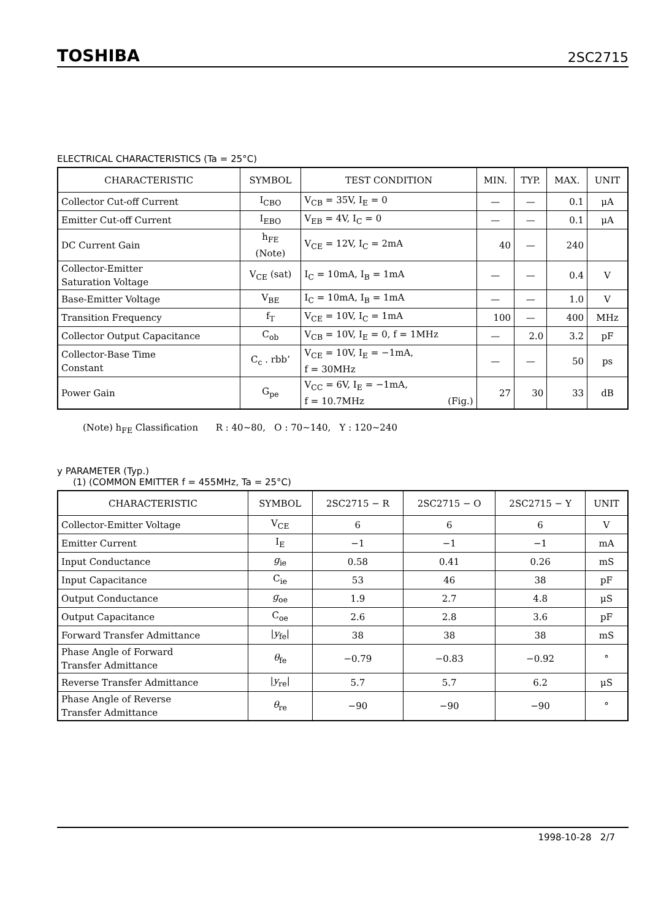TOSHIBA 2SC2715
ELECTRICAL CHARACTERISTICS (Ta = 25°C)
| CHARACTERISTIC | SYMBOL | TEST CONDITION | MIN. | TYP. | MAX. | UNIT |
| --- | --- | --- | --- | --- | --- | --- |
| Collector Cut-off Current | I<sub>CBO</sub> | V<sub>CB</sub> = 35V, I<sub>E</sub> = 0 | — | — | 0.1 | μA |
| Emitter Cut-off Current | I<sub>EBO</sub> | V<sub>EB</sub> = 4V, I<sub>C</sub> = 0 | — | — | 0.1 | μA |
| DC Current Gain | h<sub>FE</sub> (Note) | V<sub>CE</sub> = 12V, I<sub>C</sub> = 2mA | 40 | — | 240 | |
| Collector-Emitter Saturation Voltage | V<sub>CE</sub> (sat) | I<sub>C</sub> = 10mA, I<sub>B</sub> = 1mA | — | — | 0.4 | V |
| Base-Emitter Voltage | V<sub>BE</sub> | I<sub>C</sub> = 10mA, I<sub>B</sub> = 1mA | — | — | 1.0 | V |
| Transition Frequency | f<sub>T</sub> | V<sub>CE</sub> = 10V, I<sub>C</sub> = 1mA | 100 | — | 400 | MHz |
| Collector Output Capacitance | C<sub>ob</sub> | V<sub>CB</sub> = 10V, I<sub>E</sub> = 0, f = 1MHz | — | 2.0 | 3.2 | pF |
| Collector-Base Time Constant | C<sub>c</sub> . rbb’ | V<sub>CE</sub> = 10V, I<sub>E</sub> = −1mA, f = 30MHz | — | — | 50 | ps |
| Power Gain | G<sub>pe</sub> | V<sub>CC</sub> = 6V, I<sub>E</sub> = −1mA, f = 10.7MHz (Fig.) | 27 | 30 | 33 | dB |
(Note) h<sub>FE</sub> Classification R : 40~80, O : 70~140, Y : 120~240
y PARAMETER (Typ.)
(1) (COMMON EMITTER f = 455MHz, Ta = 25°C)
| CHARACTERISTIC | SYMBOL | 2SC2715 − R | 2SC2715 − O | 2SC2715 − Y | UNIT |
| --- | --- | --- | --- | --- | --- |
| Collector-Emitter Voltage | V<sub>CE</sub> | 6 | 6 | 6 | V |
| Emitter Current | I<sub>E</sub> | −1 | −1 | −1 | mA |
| Input Conductance | g<sub>ie</sub> | 0.58 | 0.41 | 0.26 | mS |
| Input Capacitance | C<sub>ie</sub> | 53 | 46 | 38 | pF |
| Output Conductance | g<sub>oe</sub> | 1.9 | 2.7 | 4.8 | μS |
| Output Capacitance | C<sub>oe</sub> | 2.6 | 2.8 | 3.6 | pF |
| Forward Transfer Admittance | / y<sub>fe</sub>/ | 38 | 38 | 38 | mS |
| Phase Angle of Forward Transfer Admittance | θ<sub>fe</sub> | −0.79 | −0.83 | −0.92 | ° |
| Reverse Transfer Admittance | / y<sub>re</sub>/ | 5.7 | 5.7 | 6.2 | μS |
| Phase Angle of Reverse Transfer Admittance | θ<sub>re</sub> | −90 | −90 | −90 | ° |
1998-10-28 2/7